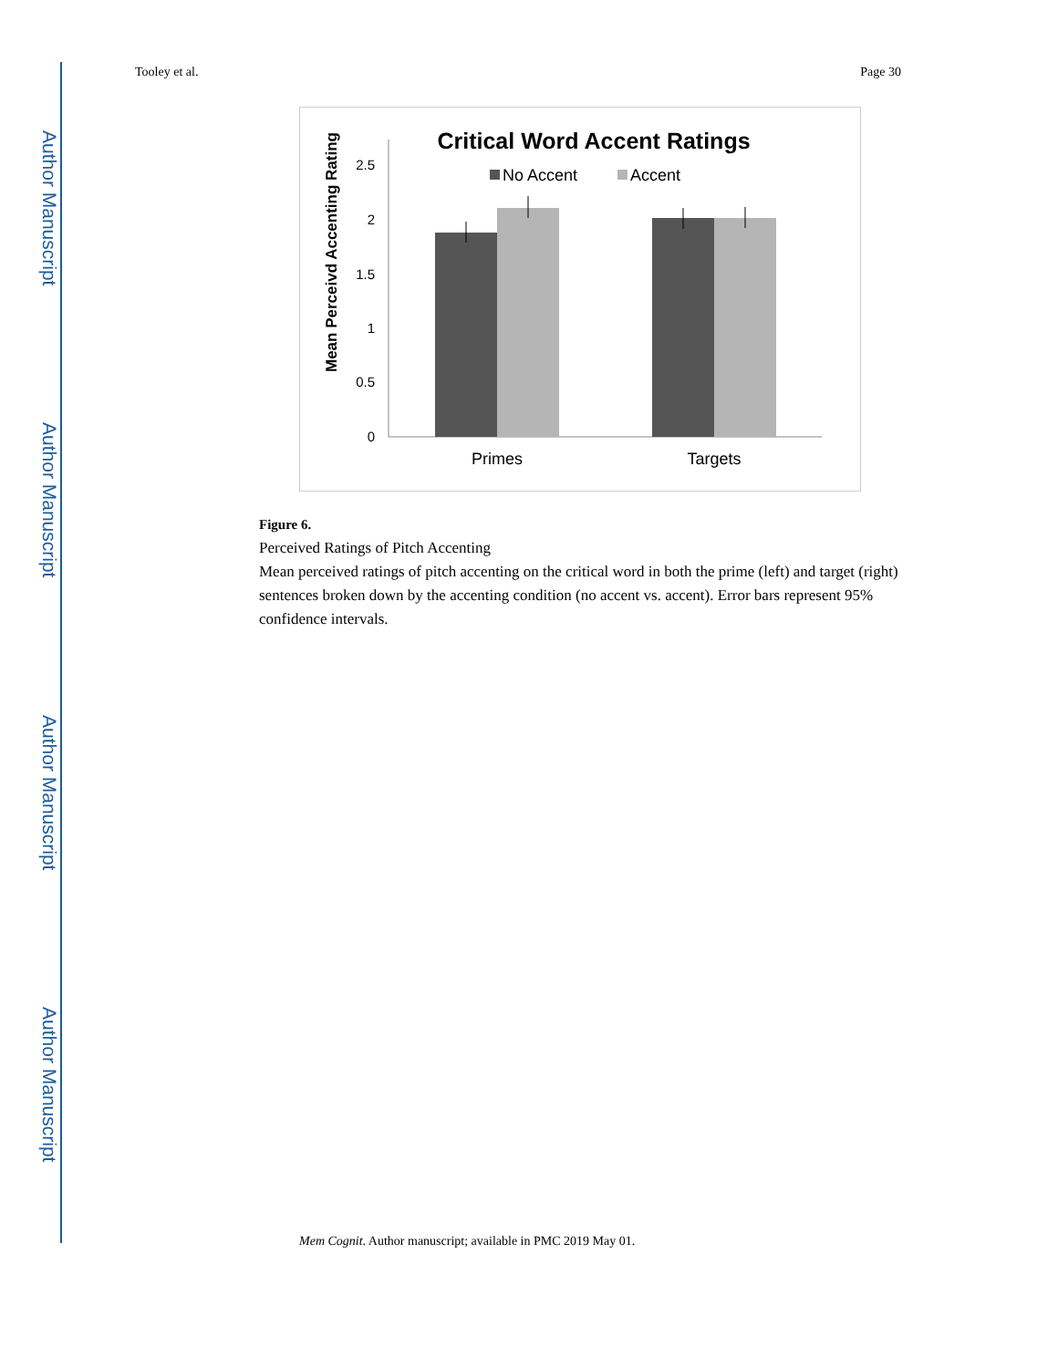Author Manuscript
Author Manuscript
Author Manuscript
Author Manuscript
Tooley et al. Page 30
Critical Word Accent Ratings
No Accent
Accent
Mean Perceivd Accenting Rating
2.5
2
1.5
1
0.5
0
Primes
Targets
Figure 6.
Perceived Ratings of Pitch Accenting
Mean perceived ratings of pitch accenting on the critical word in both the prime (left) and target (right) sentences broken down by the accenting condition (no accent vs. accent). Error bars represent 95% confidence intervals.
Mem Cognit. Author manuscript; available in PMC 2019 May 01.